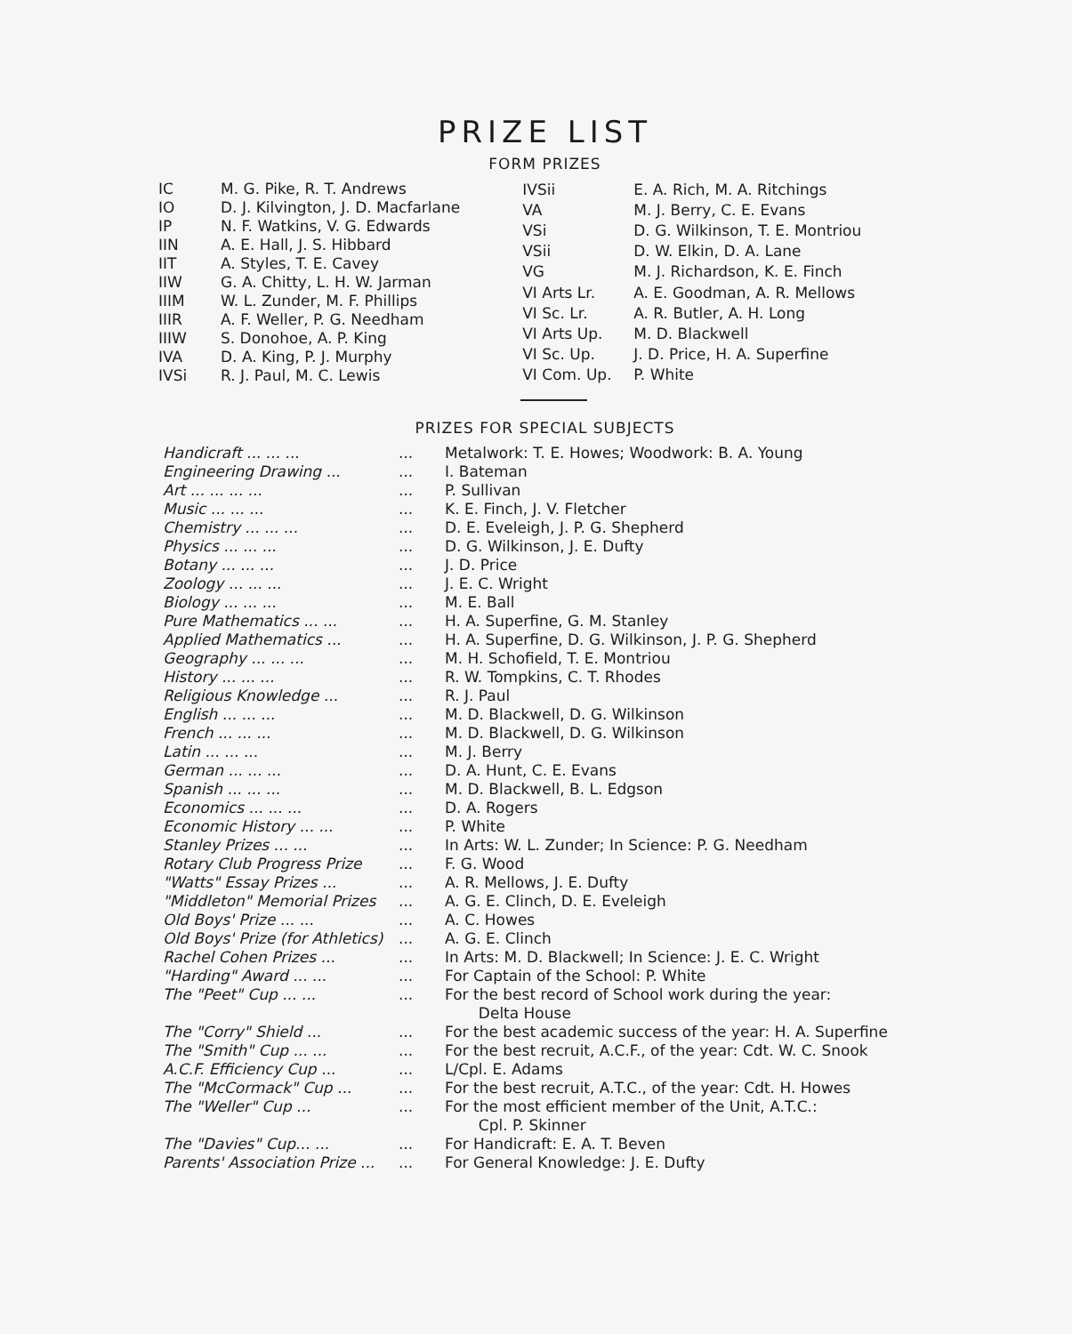PRIZE LIST
FORM PRIZES
| IC | M. G. Pike, R. T. Andrews |
| IO | D. J. Kilvington, J. D. Macfarlane |
| IP | N. F. Watkins, V. G. Edwards |
| IIN | A. E. Hall, J. S. Hibbard |
| IIT | A. Styles, T. E. Cavey |
| IIW | G. A. Chitty, L. H. W. Jarman |
| IIIM | W. L. Zunder, M. F. Phillips |
| IIIR | A. F. Weller, P. G. Needham |
| IIIW | S. Donohoe, A. P. King |
| IVA | D. A. King, P. J. Murphy |
| IVSi | R. J. Paul, M. C. Lewis |
| IVSii | E. A. Rich, M. A. Ritchings |
| VA | M. J. Berry, C. E. Evans |
| VSi | D. G. Wilkinson, T. E. Montriou |
| VSii | D. W. Elkin, D. A. Lane |
| VG | M. J. Richardson, K. E. Finch |
| VI Arts Lr. | A. E. Goodman, A. R. Mellows |
| VI Sc. Lr. | A. R. Butler, A. H. Long |
| VI Arts Up. | M. D. Blackwell |
| VI Sc. Up. | J. D. Price, H. A. Superfine |
| VI Com. Up. | P. White |
PRIZES FOR SPECIAL SUBJECTS
| Handicraft ... ... ... | ... | Metalwork: T. E. Howes; Woodwork: B. A. Young |
| Engineering Drawing ... | ... | I. Bateman |
| Art ... ... ... ... | ... | P. Sullivan |
| Music ... ... ... | ... | K. E. Finch, J. V. Fletcher |
| Chemistry ... ... ... | ... | D. E. Eveleigh, J. P. G. Shepherd |
| Physics ... ... ... | ... | D. G. Wilkinson, J. E. Dufty |
| Botany ... ... ... | ... | J. D. Price |
| Zoology ... ... ... | ... | J. E. C. Wright |
| Biology ... ... ... | ... | M. E. Ball |
| Pure Mathematics ... ... | ... | H. A. Superfine, G. M. Stanley |
| Applied Mathematics ... | ... | H. A. Superfine, D. G. Wilkinson, J. P. G. Shepherd |
| Geography ... ... ... | ... | M. H. Schofield, T. E. Montriou |
| History ... ... ... | ... | R. W. Tompkins, C. T. Rhodes |
| Religious Knowledge ... | ... | R. J. Paul |
| English ... ... ... | ... | M. D. Blackwell, D. G. Wilkinson |
| French ... ... ... | ... | M. D. Blackwell, D. G. Wilkinson |
| Latin ... ... ... | ... | M. J. Berry |
| German ... ... ... | ... | D. A. Hunt, C. E. Evans |
| Spanish ... ... ... | ... | M. D. Blackwell, B. L. Edgson |
| Economics ... ... ... | ... | D. A. Rogers |
| Economic History ... ... | ... | P. White |
| Stanley Prizes ... ... | ... | In Arts: W. L. Zunder; In Science: P. G. Needham |
| Rotary Club Progress Prize | ... | F. G. Wood |
| "Watts" Essay Prizes ... | ... | A. R. Mellows, J. E. Dufty |
| "Middleton" Memorial Prizes | ... | A. G. E. Clinch, D. E. Eveleigh |
| Old Boys' Prize ... ... | ... | A. C. Howes |
| Old Boys' Prize (for Athletics) | ... | A. G. E. Clinch |
| Rachel Cohen Prizes ... | ... | In Arts: M. D. Blackwell; In Science: J. E. C. Wright |
| "Harding" Award ... ... | ... | For Captain of the School: P. White |
| The "Peet" Cup ... ... | ... | For the best record of School work during the year: Delta House |
| The "Corry" Shield ... | ... | For the best academic success of the year: H. A. Superfine |
| The "Smith" Cup ... ... | ... | For the best recruit, A.C.F., of the year: Cdt. W. C. Snook |
| A.C.F. Efficiency Cup ... | ... | L/Cpl. E. Adams |
| The "McCormack" Cup ... | ... | For the best recruit, A.T.C., of the year: Cdt. H. Howes |
| The "Weller" Cup ... | ... | For the most efficient member of the Unit, A.T.C.: Cpl. P. Skinner |
| The "Davies" Cup... ... | ... | For Handicraft: E. A. T. Beven |
| Parents' Association Prize ... | ... | For General Knowledge: J. E. Dufty |